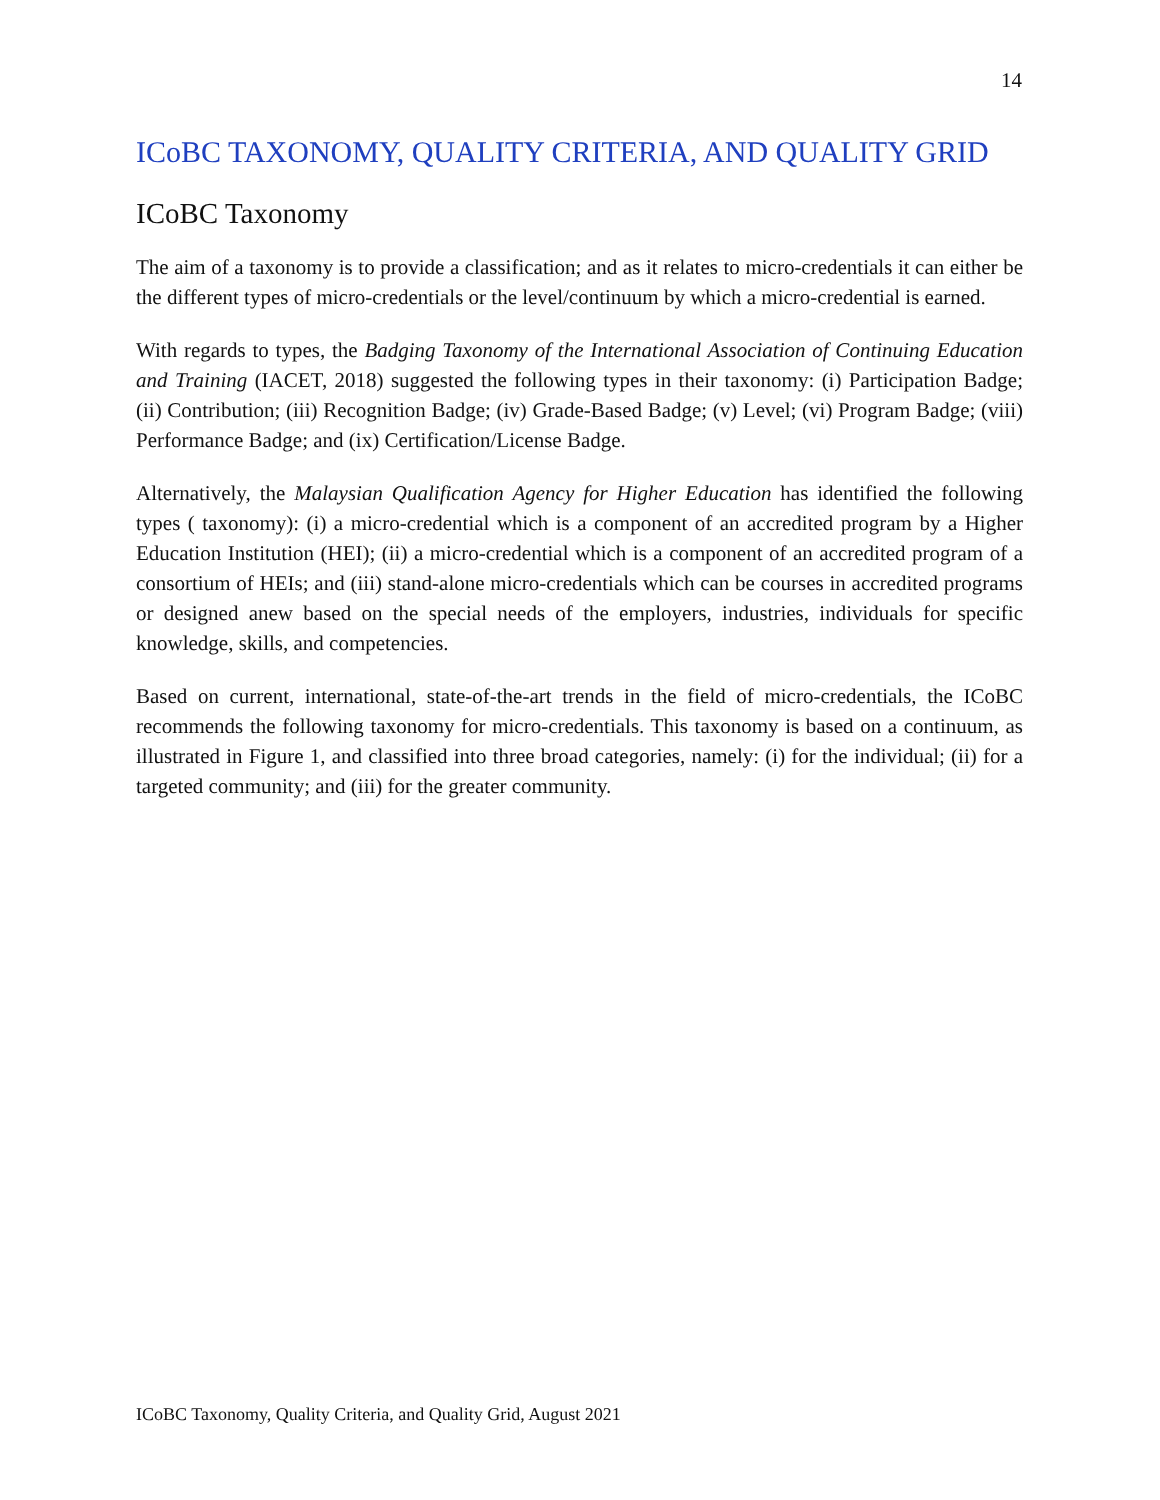14
ICoBC TAXONOMY, QUALITY CRITERIA, AND QUALITY GRID
ICoBC Taxonomy
The aim of a taxonomy is to provide a classification; and as it relates to micro-credentials it can either be the different types of micro-credentials or the level/continuum by which a micro-credential is earned.
With regards to types, the Badging Taxonomy of the International Association of Continuing Education and Training (IACET, 2018) suggested the following types in their taxonomy: (i) Participation Badge; (ii) Contribution; (iii) Recognition Badge; (iv) Grade-Based Badge; (v) Level; (vi) Program Badge; (viii) Performance Badge; and (ix) Certification/License Badge.
Alternatively, the Malaysian Qualification Agency for Higher Education has identified the following types ( taxonomy): (i) a micro-credential which is a component of an accredited program by a Higher Education Institution (HEI); (ii) a micro-credential which is a component of an accredited program of a consortium of HEIs; and (iii) stand-alone micro-credentials which can be courses in accredited programs or designed anew based on the special needs of the employers, industries, individuals for specific knowledge, skills, and competencies.
Based on current, international, state-of-the-art trends in the field of micro-credentials, the ICoBC recommends the following taxonomy for micro-credentials. This taxonomy is based on a continuum, as illustrated in Figure 1, and classified into three broad categories, namely: (i) for the individual; (ii) for a targeted community; and (iii) for the greater community.
ICoBC Taxonomy, Quality Criteria, and Quality Grid, August 2021